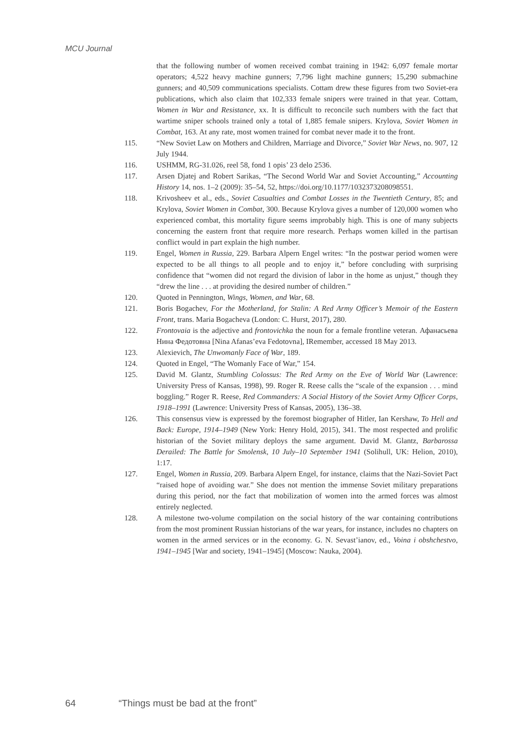MCU Journal
that the following number of women received combat training in 1942: 6,097 female mortar operators; 4,522 heavy machine gunners; 7,796 light machine gunners; 15,290 submachine gunners; and 40,509 communications specialists. Cottam drew these figures from two Soviet-era publications, which also claim that 102,333 female snipers were trained in that year. Cottam, Women in War and Resistance, xx. It is difficult to reconcile such numbers with the fact that wartime sniper schools trained only a total of 1,885 female snipers. Krylova, Soviet Women in Combat, 163. At any rate, most women trained for combat never made it to the front.
115. “New Soviet Law on Mothers and Children, Marriage and Divorce,” Soviet War News, no. 907, 12 July 1944.
116. USHMM, RG-31.026, reel 58, fond 1 opis’ 23 delo 2536.
117. Arsen Djatej and Robert Sarikas, “The Second World War and Soviet Accounting,” Accounting History 14, nos. 1–2 (2009): 35–54, 52, https://doi.org/10.1177/1032373208098551.
118. Krivosheev et al., eds., Soviet Casualties and Combat Losses in the Twentieth Century, 85; and Krylova, Soviet Women in Combat, 300. Because Krylova gives a number of 120,000 women who experienced combat, this mortality figure seems improbably high. This is one of many subjects concerning the eastern front that require more research. Perhaps women killed in the partisan conflict would in part explain the high number.
119. Engel, Women in Russia, 229. Barbara Alpern Engel writes: “In the postwar period women were expected to be all things to all people and to enjoy it,” before concluding with surprising confidence that “women did not regard the division of labor in the home as unjust,” though they “drew the line . . . at providing the desired number of children.”
120. Quoted in Pennington, Wings, Women, and War, 68.
121. Boris Bogachev, For the Motherland, for Stalin: A Red Army Officer’s Memoir of the Eastern Front, trans. Maria Bogacheva (London: C. Hurst, 2017), 280.
122. Frontovaia is the adjective and frontovichka the noun for a female frontline veteran. Афанасьева Нина Федотовна [Nina Afanas’eva Fedotovna], IRemember, accessed 18 May 2013.
123. Alexievich, The Unwomanly Face of War, 189.
124. Quoted in Engel, “The Womanly Face of War,” 154.
125. David M. Glantz, Stumbling Colossus: The Red Army on the Eve of World War (Lawrence: University Press of Kansas, 1998), 99. Roger R. Reese calls the “scale of the expansion . . . mind boggling.” Roger R. Reese, Red Commanders: A Social History of the Soviet Army Officer Corps, 1918–1991 (Lawrence: University Press of Kansas, 2005), 136–38.
126. This consensus view is expressed by the foremost biographer of Hitler, Ian Kershaw, To Hell and Back: Europe, 1914–1949 (New York: Henry Hold, 2015), 341. The most respected and prolific historian of the Soviet military deploys the same argument. David M. Glantz, Barbarossa Derailed: The Battle for Smolensk, 10 July–10 September 1941 (Solihull, UK: Helion, 2010), 1:17.
127. Engel, Women in Russia, 209. Barbara Alpern Engel, for instance, claims that the Nazi-Soviet Pact “raised hope of avoiding war.” She does not mention the immense Soviet military preparations during this period, nor the fact that mobilization of women into the armed forces was almost entirely neglected.
128. A milestone two-volume compilation on the social history of the war containing contributions from the most prominent Russian historians of the war years, for instance, includes no chapters on women in the armed services or in the economy. G. N. Sevast’ianov, ed., Voina i obshchestvo, 1941–1945 [War and society, 1941–1945] (Moscow: Nauka, 2004).
64 “Things must be bad at the front”